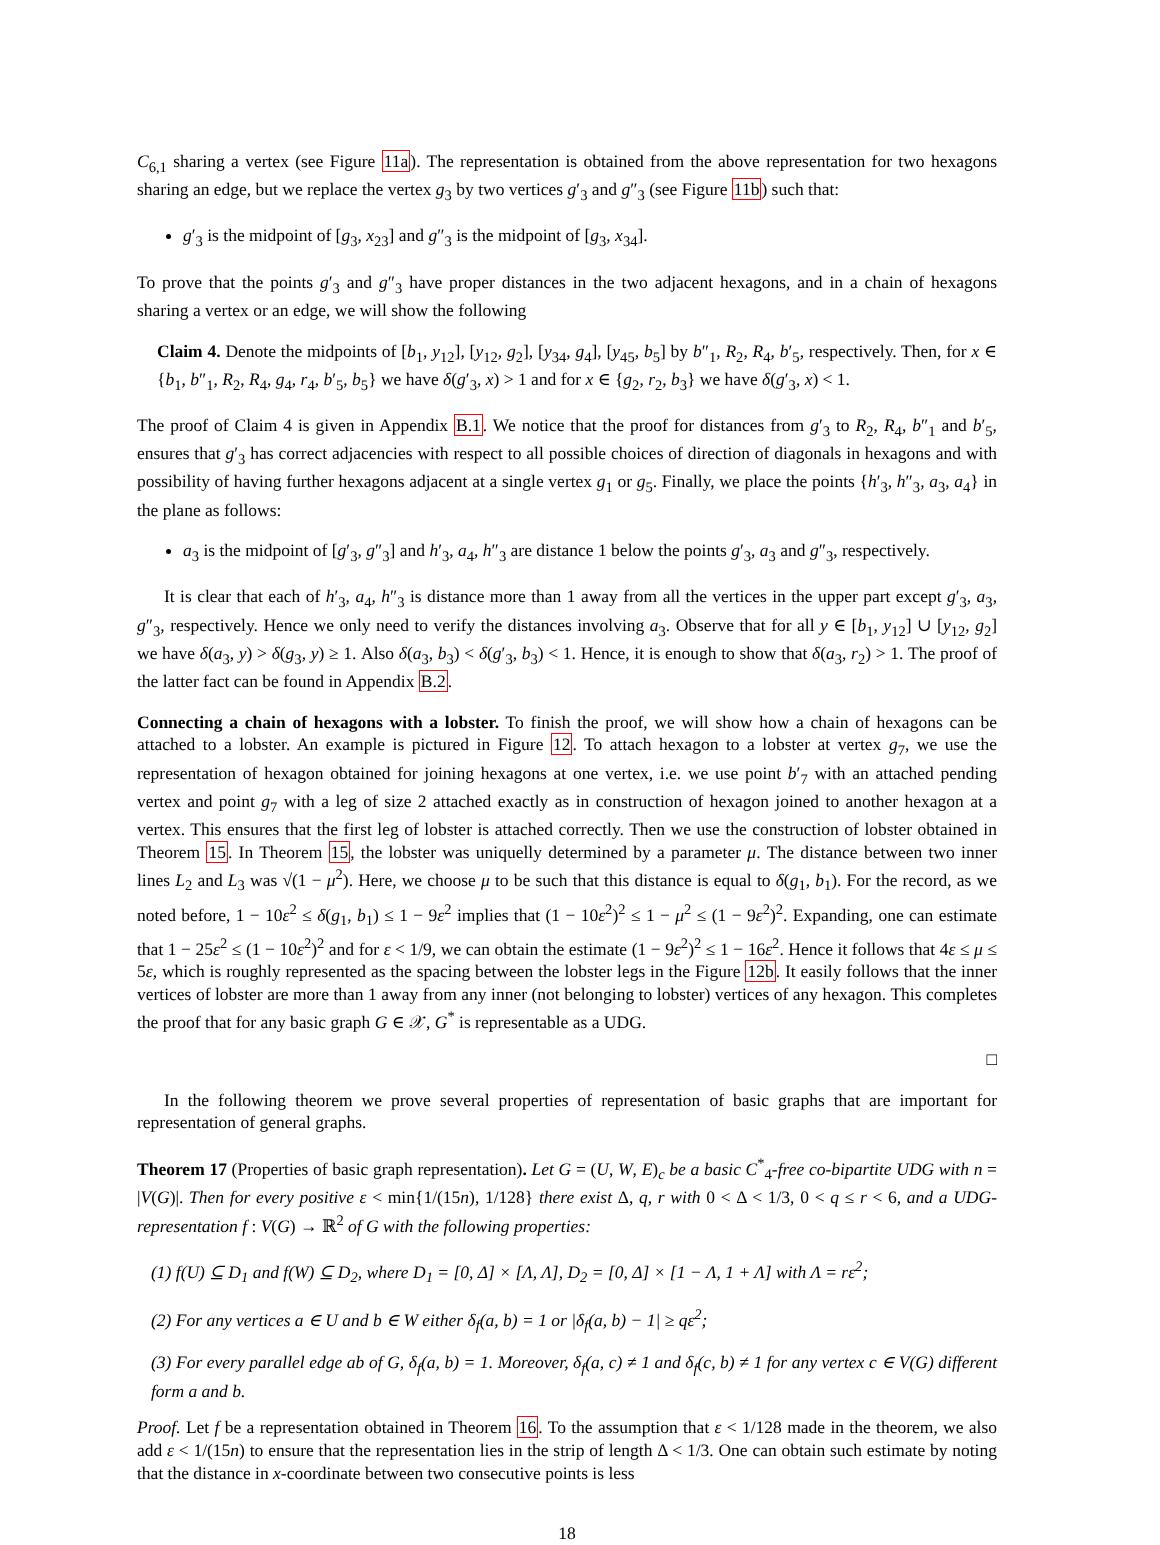C<sub>6,1</sub> sharing a vertex (see Figure 11a). The representation is obtained from the above representation for two hexagons sharing an edge, but we replace the vertex g<sub>3</sub> by two vertices g′<sub>3</sub> and g″<sub>3</sub> (see Figure 11b) such that:
g′<sub>3</sub> is the midpoint of [g<sub>3</sub>, x<sub>23</sub>] and g″<sub>3</sub> is the midpoint of [g<sub>3</sub>, x<sub>34</sub>].
To prove that the points g′<sub>3</sub> and g″<sub>3</sub> have proper distances in the two adjacent hexagons, and in a chain of hexagons sharing a vertex or an edge, we will show the following
Claim 4. Denote the midpoints of [b<sub>1</sub>, y<sub>12</sub>], [y<sub>12</sub>, g<sub>2</sub>], [y<sub>34</sub>, g<sub>4</sub>], [y<sub>45</sub>, b<sub>5</sub>] by b″<sub>1</sub>, R<sub>2</sub>, R<sub>4</sub>, b′<sub>5</sub>, respectively. Then, for x ∈ {b<sub>1</sub>, b″<sub>1</sub>, R<sub>2</sub>, R<sub>4</sub>, g<sub>4</sub>, r<sub>4</sub>, b′<sub>5</sub>, b<sub>5</sub>} we have δ(g′<sub>3</sub>, x) > 1 and for x ∈ {g<sub>2</sub>, r<sub>2</sub>, b<sub>3</sub>} we have δ(g′<sub>3</sub>, x) < 1.
The proof of Claim 4 is given in Appendix B.1. We notice that the proof for distances from g′<sub>3</sub> to R<sub>2</sub>, R<sub>4</sub>, b″<sub>1</sub> and b′<sub>5</sub>, ensures that g′<sub>3</sub> has correct adjacencies with respect to all possible choices of direction of diagonals in hexagons and with possibility of having further hexagons adjacent at a single vertex g<sub>1</sub> or g<sub>5</sub>. Finally, we place the points {h′<sub>3</sub>, h″<sub>3</sub>, a<sub>3</sub>, a<sub>4</sub>} in the plane as follows:
a<sub>3</sub> is the midpoint of [g′<sub>3</sub>, g″<sub>3</sub>] and h′<sub>3</sub>, a<sub>4</sub>, h″<sub>3</sub> are distance 1 below the points g′<sub>3</sub>, a<sub>3</sub> and g″<sub>3</sub>, respectively.
It is clear that each of h′<sub>3</sub>, a<sub>4</sub>, h″<sub>3</sub> is distance more than 1 away from all the vertices in the upper part except g′<sub>3</sub>, a<sub>3</sub>, g″<sub>3</sub>, respectively. Hence we only need to verify the distances involving a<sub>3</sub>. Observe that for all y ∈ [b<sub>1</sub>, y<sub>12</sub>] ∪ [y<sub>12</sub>, g<sub>2</sub>] we have δ(a<sub>3</sub>, y) > δ(g<sub>3</sub>, y) ≥ 1. Also δ(a<sub>3</sub>, b<sub>3</sub>) < δ(g′<sub>3</sub>, b<sub>3</sub>) < 1. Hence, it is enough to show that δ(a<sub>3</sub>, r<sub>2</sub>) > 1. The proof of the latter fact can be found in Appendix B.2.
Connecting a chain of hexagons with a lobster. To finish the proof, we will show how a chain of hexagons can be attached to a lobster. An example is pictured in Figure 12. To attach hexagon to a lobster at vertex g<sub>7</sub>, we use the representation of hexagon obtained for joining hexagons at one vertex, i.e. we use point b′<sub>7</sub> with an attached pending vertex and point g<sub>7</sub> with a leg of size 2 attached exactly as in construction of hexagon joined to another hexagon at a vertex. This ensures that the first leg of lobster is attached correctly. Then we use the construction of lobster obtained in Theorem 15. In Theorem 15, the lobster was uniquelly determined by a parameter μ. The distance between two inner lines L<sub>2</sub> and L<sub>3</sub> was √(1 − μ<sup>2</sup>). Here, we choose μ to be such that this distance is equal to δ(g<sub>1</sub>, b<sub>1</sub>). For the record, as we noted before, 1 − 10ε<sup>2</sup> ≤ δ(g<sub>1</sub>, b<sub>1</sub>) ≤ 1 − 9ε<sup>2</sup> implies that (1 − 10ε<sup>2</sup>)<sup>2</sup> ≤ 1 − μ<sup>2</sup> ≤ (1 − 9ε<sup>2</sup>)<sup>2</sup>. Expanding, one can estimate that 1 − 25ε<sup>2</sup> ≤ (1 − 10ε<sup>2</sup>)<sup>2</sup> and for ε < 1/9, we can obtain the estimate (1 − 9ε<sup>2</sup>)<sup>2</sup> ≤ 1 − 16ε<sup>2</sup>. Hence it follows that 4ε ≤ μ ≤ 5ε, which is roughly represented as the spacing between the lobster legs in the Figure 12b. It easily follows that the inner vertices of lobster are more than 1 away from any inner (not belonging to lobster) vertices of any hexagon. This completes the proof that for any basic graph G ∈ 𝒳, G<sup>*</sup> is representable as a UDG.
□
In the following theorem we prove several properties of representation of basic graphs that are important for representation of general graphs.
Theorem 17 (Properties of basic graph representation). Let G = (U, W, E)<sub>c</sub> be a basic C<sup>*</sup><sub>4</sub>-free co-bipartite UDG with n = |V(G)|. Then for every positive ε < min{1/(15n), 1/128} there exist Δ, q, r with 0 < Δ < 1/3, 0 < q ≤ r < 6, and a UDG-representation f : V(G) → ℝ<sup>2</sup> of G with the following properties:
(1) f(U) ⊆ D<sub>1</sub> and f(W) ⊆ D<sub>2</sub>, where D<sub>1</sub> = [0, Δ] × [Λ, Λ], D<sub>2</sub> = [0, Δ] × [1 − Λ, 1 + Λ] with Λ = rε<sup>2</sup>;
(2) For any vertices a ∈ U and b ∈ W either δ<sub>f</sub>(a, b) = 1 or |δ<sub>f</sub>(a, b) − 1| ≥ qε<sup>2</sup>;
(3) For every parallel edge ab of G, δ<sub>f</sub>(a, b) = 1. Moreover, δ<sub>f</sub>(a, c) ≠ 1 and δ<sub>f</sub>(c, b) ≠ 1 for any vertex c ∈ V(G) different form a and b.
Proof. Let f be a representation obtained in Theorem 16. To the assumption that ε < 1/128 made in the theorem, we also add ε < 1/(15n) to ensure that the representation lies in the strip of length Δ < 1/3. One can obtain such estimate by noting that the distance in x-coordinate between two consecutive points is less
18